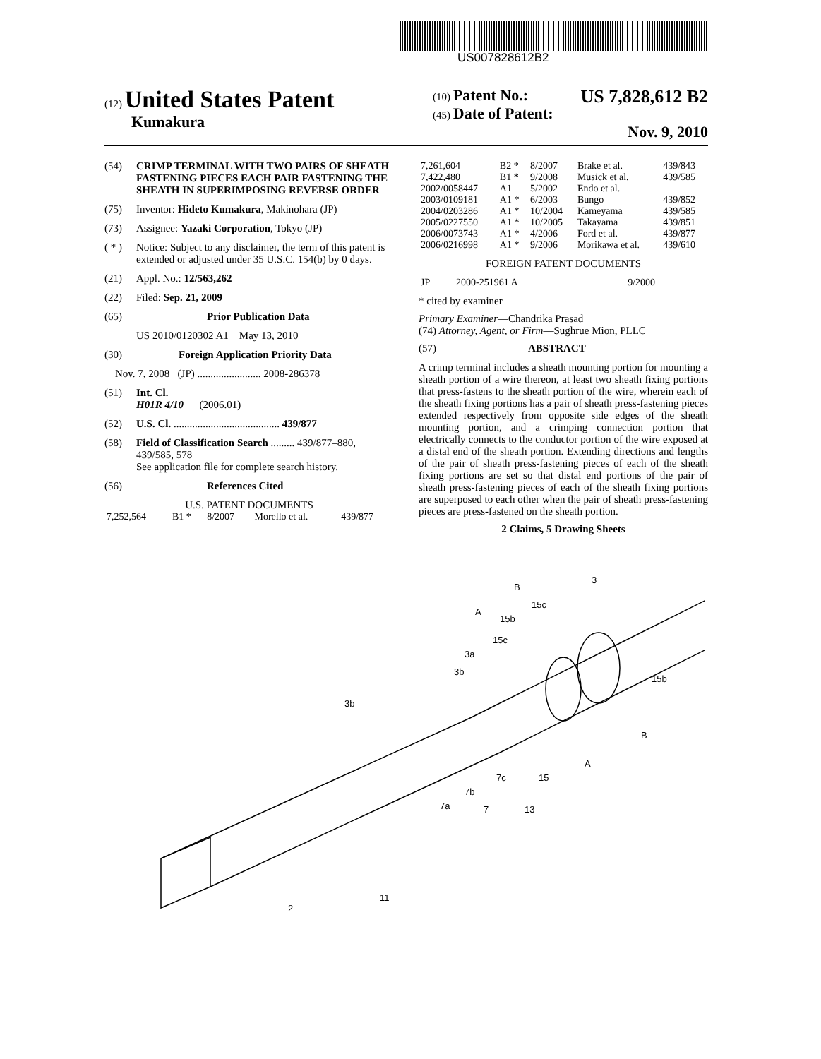US007828612B2
(12) United States Patent
Kumakura
(10) Patent No.: US 7,828,612 B2
(45) Date of Patent: Nov. 9, 2010
(54) CRIMP TERMINAL WITH TWO PAIRS OF SHEATH FASTENING PIECES EACH PAIR FASTENING THE SHEATH IN SUPERIMPOSING REVERSE ORDER
(75) Inventor: Hideto Kumakura, Makinohara (JP)
(73) Assignee: Yazaki Corporation, Tokyo (JP)
( * ) Notice: Subject to any disclaimer, the term of this patent is extended or adjusted under 35 U.S.C. 154(b) by 0 days.
(21) Appl. No.: 12/563,262
(22) Filed: Sep. 21, 2009
(65) Prior Publication Data
US 2010/0120302 A1 May 13, 2010
(30) Foreign Application Priority Data
Nov. 7, 2008 (JP) ........................ 2008-286378
(51) Int. Cl.
H01R 4/10 (2006.01)
(52) U.S. Cl. ........................................ 439/877
(58) Field of Classification Search ......... 439/877–880, 439/585, 578
See application file for complete search history.
(56) References Cited
U.S. PATENT DOCUMENTS
| 7,252,564 | B1 * | 8/2007 | Morello et al. | 439/877 |
| 7,261,604 | B2 * | 8/2007 | Brake et al. | 439/843 |
| 7,422,480 | B1 * | 9/2008 | Musick et al. | 439/585 |
| 2002/0058447 | A1 | 5/2002 | Endo et al. | |
| 2003/0109181 | A1 * | 6/2003 | Bungo | 439/852 |
| 2004/0203286 | A1 * | 10/2004 | Kameyama | 439/585 |
| 2005/0227550 | A1 * | 10/2005 | Takayama | 439/851 |
| 2006/0073743 | A1 * | 4/2006 | Ford et al. | 439/877 |
| 2006/0216998 | A1 * | 9/2006 | Morikawa et al. | 439/610 |
FOREIGN PATENT DOCUMENTS
| JP | 2000-251961 A | 9/2000 |
* cited by examiner
Primary Examiner—Chandrika Prasad
(74) Attorney, Agent, or Firm—Sughrue Mion, PLLC
(57) ABSTRACT
A crimp terminal includes a sheath mounting portion for mounting a sheath portion of a wire thereon, at least two sheath fixing portions that press-fastens to the sheath portion of the wire, wherein each of the sheath fixing portions has a pair of sheath press-fastening pieces extended respectively from opposite side edges of the sheath mounting portion, and a crimping connection portion that electrically connects to the conductor portion of the wire exposed at a distal end of the sheath portion. Extending directions and lengths of the pair of sheath press-fastening pieces of each of the sheath fixing portions are set so that distal end portions of the pair of sheath press-fastening pieces of each of the sheath fixing portions are superposed to each other when the pair of sheath press-fastening pieces are press-fastened on the sheath portion.
2 Claims, 5 Drawing Sheets
3
B
A
15c
15b
15c
3a
3b
3b
15b
B
A
15
7c
7b
7a
7
13
11
2